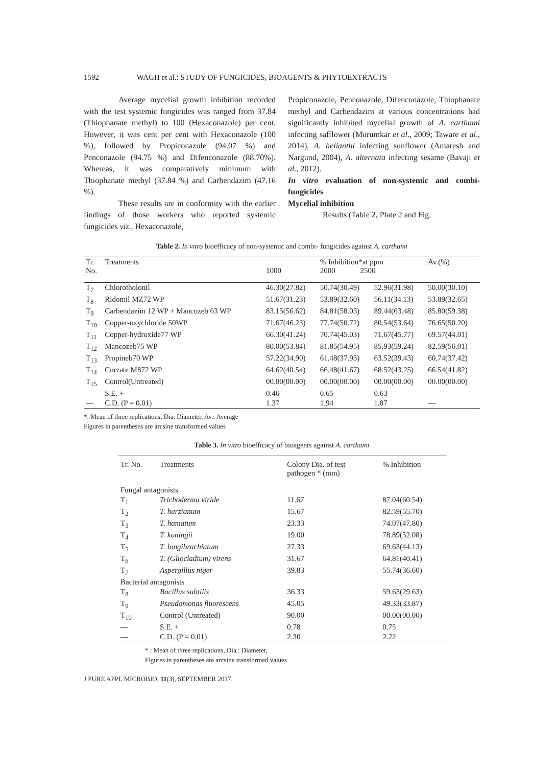1592 WAGH et al.: STUDY OF FUNGICIDES, BIOAGENTS & PHYTOEXTRACTS
Average mycelial growth inhibition recorded with the test systemic fungicides was ranged from 37.84 (Thiophanate methyl) to 100 (Hexaconazole) per cent. However, it was cent per cent with Hexaconazole (100 %), followed by Propiconazole (94.07 %) and Penconazole (94.75 %) and Difenconazole (88.70%). Whereas, it was comparatively minimum with Thiophanate methyl (37.84 %) and Carbendazim (47.16 %).
These results are in conformity with the earlier findings of those workers who reported systemic fungicides viz., Hexaconazole,
Propiconazole, Penconazole, Difenconazole, Thiophanate methyl and Carbendazim at various concentrations had significantly inhibited mycelial growth of A. carthami infecting safflower (Murumkar et al., 2009; Taware et al., 2014), A. helianthi infecting sunflower (Amaresh and Nargund, 2004), A. alternata infecting sesame (Bavaji et al., 2012).
In vitro evaluation of non-systemic and combi-fungicides
Mycelial inhibition
Results (Table 2, Plate 2 and Fig.
Table 2. In vitro bioefficacy of non-systemic and combi- fungicides against A. carthami
| Tr. No. | Treatments | 1000 | % Inhibition*at ppm 2000 2500 | | Av.(%) |
| --- | --- | --- | --- | --- | --- |
| T<sub>7</sub> | Chlorotholonil | 46.30(27.82) | 50.74(30.49) | 52.96(31.98) | 50.00(30.10) |
| T<sub>8</sub> | Ridomil MZ72 WP | 51.67(31.23) | 53.89(32.60) | 56.11(34.13) | 53.89(32.65) |
| T<sub>9</sub> | Carbendazim 12 WP + Mancozeb 63 WP | 83.15(56.62) | 84.81(58.03) | 89.44(63.48) | 85.80(59.38) |
| T<sub>10</sub> | Copper-oxychloride 50WP | 71.67(46.23) | 77.74(50.72) | 80.54(53.64) | 76.65(50.20) |
| T<sub>11</sub> | Copper-hydroxide77 WP | 66.30(41.24) | 70.74(45.03) | 71.67(45.77) | 69.57(44.01) |
| T<sub>12</sub> | Mancozeb75 WP | 80.00(53.84) | 81.85(54.95) | 85.93(59.24) | 82.59(56.01) |
| T<sub>13</sub> | Propineb70 WP | 57.22(34.90) | 61.48(37.93) | 63.52(39.43) | 60.74(37.42) |
| T<sub>14</sub> | Curzate M872 WP | 64.62(40.54) | 66.48(41.67) | 68.52(43.25) | 66.54(41.82) |
| T<sub>15</sub> | Control(Untreated) | 00.00(00.00) | 00.00(00.00) | 00.00(00.00) | 00.00(00.00) |
| — | S.E. + | 0.46 | 0.65 | 0.63 | — |
| — | C.D. (P = 0.01) | 1.37 | 1.94 | 1.87 | — |
*: Mean of three replications, Dia: Diameter, Av.: Average
Figures in parentheses are arcsine transformed values
Table 3. In vitro bioefficacy of bioagents against A. carthami
| Tr. No. | Treatments | Colony Dia. of test pathogen * (mm) | % Inhibition |
| --- | --- | --- | --- |
| Fungal antagonists | | | |
| T<sub>1</sub> | Trichoderma viride | 11.67 | 87.04(60.54) |
| T<sub>2</sub> | T. harzianum | 15.67 | 82.59(55.70) |
| T<sub>3</sub> | T. hamatum | 23.33 | 74.07(47.80) |
| T<sub>4</sub> | T. koningii | 19.00 | 78.89(52.08) |
| T<sub>5</sub> | T. longibrachiatum | 27.33 | 69.63(44.13) |
| T<sub>6</sub> | T. (Gliocladium) virens | 31.67 | 64.81(40.41) |
| T<sub>7</sub> | Aspergillus niger | 39.83 | 55.74(36.60) |
| Bacterial antagonists | | | |
| T<sub>8</sub> | Bacillus subtilis | 36.33 | 59.63(29.63) |
| T<sub>9</sub> | Pseudomonas fluorescens | 45.05 | 49.33(33.87) |
| T<sub>10</sub> | Control (Untreated) | 90.00 | 00.00(00.00) |
| — | S.E. + | 0.78 | 0.75 |
| — | C.D. (P = 0.01) | 2.30 | 2.22 |
* : Mean of three replications, Dia.: Diameter,
Figures in parentheses are arcsine transformed values
J PURE APPL MICROBIO, 11(3), SEPTEMBER 2017.